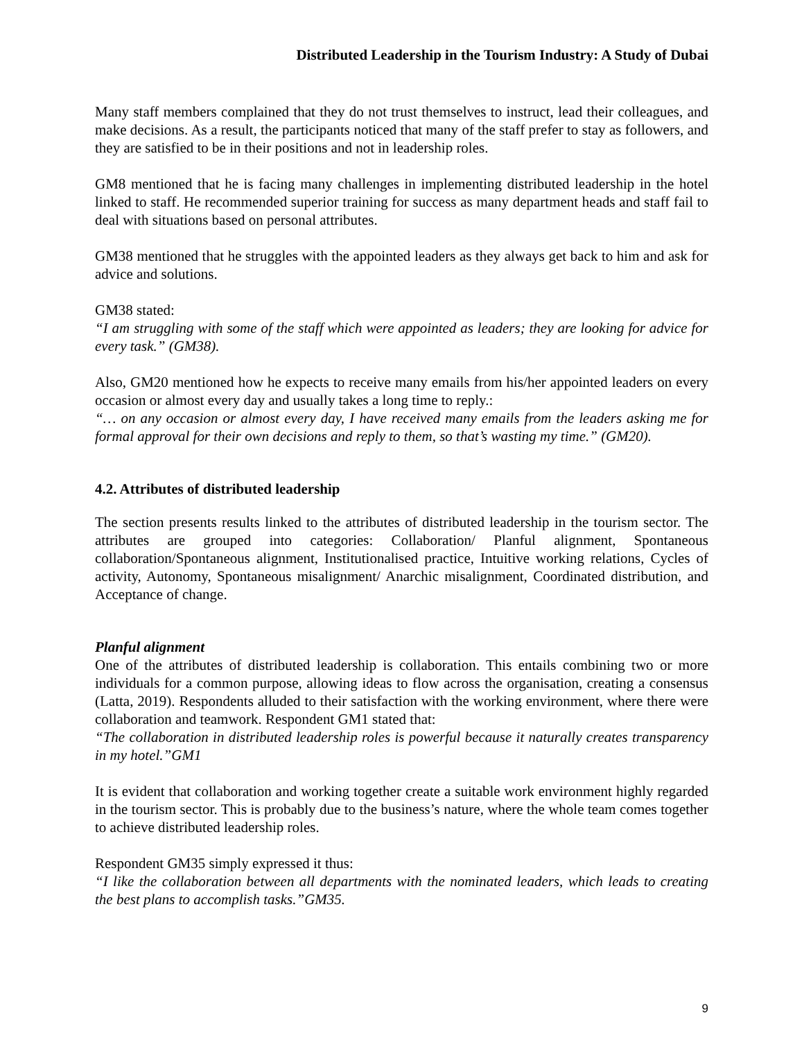Distributed Leadership in the Tourism Industry: A Study of Dubai
Many staff members complained that they do not trust themselves to instruct, lead their colleagues, and make decisions. As a result, the participants noticed that many of the staff prefer to stay as followers, and they are satisfied to be in their positions and not in leadership roles.
GM8 mentioned that he is facing many challenges in implementing distributed leadership in the hotel linked to staff. He recommended superior training for success as many department heads and staff fail to deal with situations based on personal attributes.
GM38 mentioned that he struggles with the appointed leaders as they always get back to him and ask for advice and solutions.
GM38 stated:
“I am struggling with some of the staff which were appointed as leaders; they are looking for advice for every task.” (GM38).
Also, GM20 mentioned how he expects to receive many emails from his/her appointed leaders on every occasion or almost every day and usually takes a long time to reply.:
“… on any occasion or almost every day, I have received many emails from the leaders asking me for formal approval for their own decisions and reply to them, so that’s wasting my time.” (GM20).
4.2. Attributes of distributed leadership
The section presents results linked to the attributes of distributed leadership in the tourism sector. The attributes are grouped into categories: Collaboration/ Planful alignment, Spontaneous collaboration/Spontaneous alignment, Institutionalised practice, Intuitive working relations, Cycles of activity, Autonomy, Spontaneous misalignment/ Anarchic misalignment, Coordinated distribution, and Acceptance of change.
Planful alignment
One of the attributes of distributed leadership is collaboration. This entails combining two or more individuals for a common purpose, allowing ideas to flow across the organisation, creating a consensus (Latta, 2019). Respondents alluded to their satisfaction with the working environment, where there were collaboration and teamwork. Respondent GM1 stated that:
“The collaboration in distributed leadership roles is powerful because it naturally creates transparency in my hotel.”GM1
It is evident that collaboration and working together create a suitable work environment highly regarded in the tourism sector. This is probably due to the business’s nature, where the whole team comes together to achieve distributed leadership roles.
Respondent GM35 simply expressed it thus:
“I like the collaboration between all departments with the nominated leaders, which leads to creating the best plans to accomplish tasks.”GM35.
9